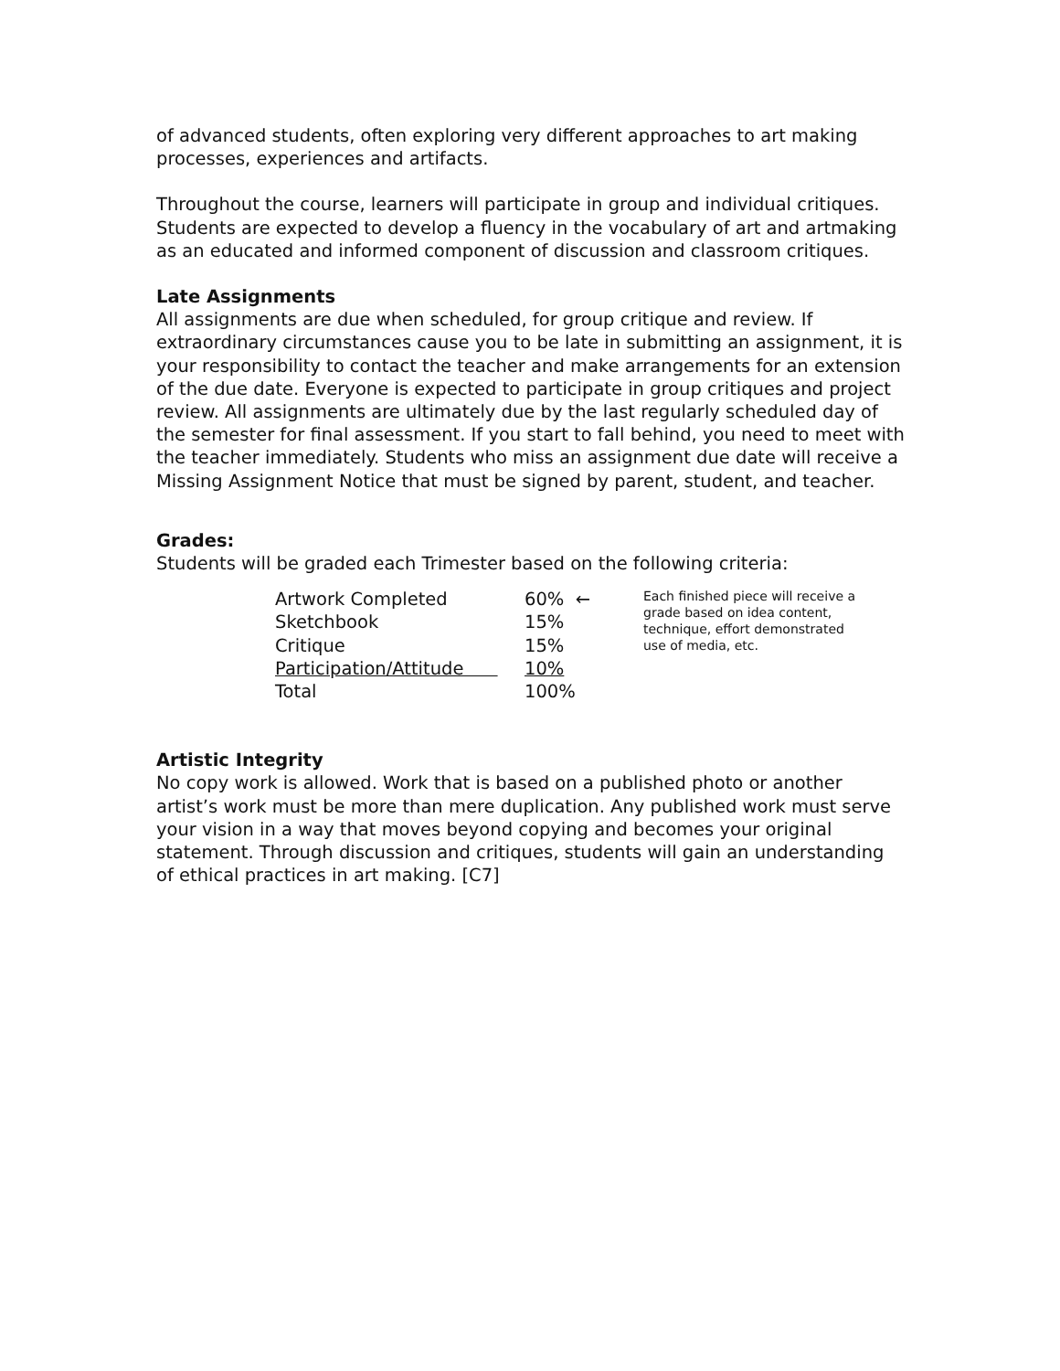of advanced students, often exploring very different approaches to art making processes, experiences and artifacts.
Throughout the course, learners will participate in group and individual critiques. Students are expected to develop a fluency in the vocabulary of art and artmaking as an educated and informed component of discussion and classroom critiques.
Late Assignments
All assignments are due when scheduled, for group critique and review. If extraordinary circumstances cause you to be late in submitting an assignment, it is your responsibility to contact the teacher and make arrangements for an extension of the due date. Everyone is expected to participate in group critiques and project review. All assignments are ultimately due by the last regularly scheduled day of the semester for final assessment. If you start to fall behind, you need to meet with the teacher immediately. Students who miss an assignment due date will receive a Missing Assignment Notice that must be signed by parent, student, and teacher.
Grades:
Students will be graded each Trimester based on the following criteria:
| Artwork Completed | 60% ← | Each finished piece will receive a grade based on idea content, technique, effort demonstrated use of media, etc. |
| Sketchbook | 15% | |
| Critique | 15% | |
| Participation/Attitude | 10% | |
| Total | 100% | |
Artistic Integrity
No copy work is allowed. Work that is based on a published photo or another artist’s work must be more than mere duplication. Any published work must serve your vision in a way that moves beyond copying and becomes your original statement. Through discussion and critiques, students will gain an understanding of ethical practices in art making. [C7]